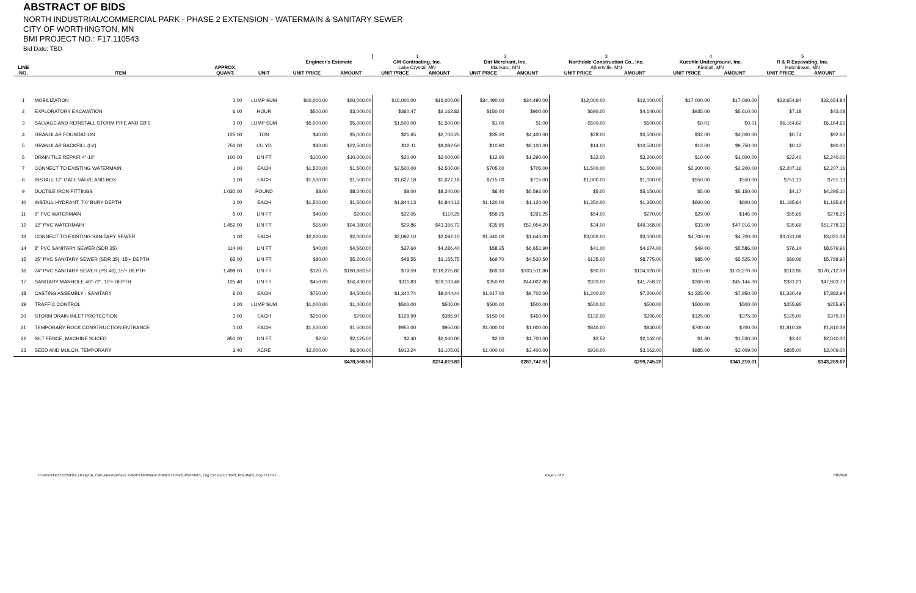ABSTRACT OF BIDS
NORTH INDUSTRIAL/COMMERCIAL PARK - PHASE 2 EXTENSION - WATERMAIN & SANITARY SEWER
CITY OF WORTHINGTON, MN
BMI PROJECT NO.: F17.110543
Bid Date: TBD
| | | | | | | 1 | | 2 | | 3 | | 4 | | 5 | |
| --- | --- | --- | --- | --- | --- | --- | --- | --- | --- | --- | --- | --- | --- | --- | --- |
| | | | | Engineer's Estimate | | GM Contracting, Inc. | | Dirt Merchant, Inc. | | Northdale Construction Co., Inc. | | Kuechle Underground, Inc. | | R & R Excavating, Inc. | |
| LINE | | APPROX. | | | | Lake Crystal, MN | | Mankato, MN | | Albertville, MN | | Kimball, MN | | Hutchinson, MN | |
| NO. | ITEM | QUANT. | UNIT | UNIT PRICE | AMOUNT | UNIT PRICE | AMOUNT | UNIT PRICE | AMOUNT | UNIT PRICE | AMOUNT | UNIT PRICE | AMOUNT | UNIT PRICE | AMOUNT |
| 1 | MOBILIZATION | 1.00 | LUMP SUM | $60,000.00 | $60,000.00 | $16,000.00 | $16,000.00 | $34,490.00 | $34,490.00 | $12,000.00 | $12,000.00 | $17,000.00 | $17,000.00 | $22,654.84 | $22,654.84 |
| 2 | EXPLORATORY EXCAVATION | 6.00 | HOUR | $500.00 | $3,000.00 | $360.47 | $2,162.82 | $150.00 | $900.00 | $690.00 | $4,140.00 | $935.00 | $5,610.00 | $7.18 | $43.08 |
| 3 | SALVAGE AND REINSTALL STORM PIPE AND CB'S | 1.00 | LUMP SUM | $5,000.00 | $5,000.00 | $1,500.00 | $1,500.00 | $1.00 | $1.00 | $500.00 | $500.00 | $0.01 | $0.01 | $6,164.62 | $6,164.62 |
| 4 | GRANULAR FOUNDATION | 125.00 | TON | $40.00 | $5,000.00 | $21.65 | $2,706.25 | $35.20 | $4,400.00 | $28.00 | $3,500.00 | $32.00 | $4,000.00 | $0.74 | $92.50 |
| 5 | GRANULAR BACKFILL (LV) | 750.00 | CU YD | $30.00 | $22,500.00 | $12.11 | $9,082.50 | $10.80 | $8,100.00 | $14.00 | $10,500.00 | $13.00 | $9,750.00 | $0.12 | $90.00 |
| 6 | DRAIN TILE REPAIR 4"-10" | 100.00 | LIN FT | $100.00 | $10,000.00 | $20.00 | $2,000.00 | $12.90 | $1,290.00 | $32.00 | $3,200.00 | $10.00 | $1,000.00 | $22.40 | $2,240.00 |
| 7 | CONNECT TO EXISTING WATERMAIN | 1.00 | EACH | $1,500.00 | $1,500.00 | $2,500.00 | $2,500.00 | $705.00 | $705.00 | $1,500.00 | $1,500.00 | $2,200.00 | $2,200.00 | $2,207.16 | $2,207.16 |
| 8 | INSTALL 12" GATE VALVE AND BOX | 1.00 | EACH | $1,500.00 | $1,500.00 | $1,627.18 | $1,627.18 | $715.00 | $715.00 | $1,000.00 | $1,000.00 | $550.00 | $550.00 | $751.13 | $751.13 |
| 9 | DUCTILE IRON FITTINGS | 1,030.00 | POUND | $8.00 | $8,240.00 | $8.00 | $8,240.00 | $6.40 | $6,592.00 | $5.00 | $5,150.00 | $5.00 | $5,150.00 | $4.17 | $4,295.10 |
| 10 | INSTALL HYDRANT, 7.0' BURY DEPTH | 1.00 | EACH | $1,500.00 | $1,500.00 | $1,844.13 | $1,844.13 | $1,120.00 | $1,120.00 | $1,350.00 | $1,350.00 | $600.00 | $600.00 | $1,185.64 | $1,185.64 |
| 11 | 6" PVC WATERMAIN | 5.00 | LIN FT | $40.00 | $200.00 | $22.05 | $110.25 | $58.25 | $291.25 | $54.00 | $270.00 | $29.00 | $145.00 | $55.65 | $278.25 |
| 12 | 12" PVC WATERMAIN | 1,452.00 | LIN FT | $65.00 | $94,380.00 | $29.86 | $43,356.72 | $35.85 | $52,054.20 | $34.00 | $49,368.00 | $33.00 | $47,916.00 | $35.66 | $51,778.32 |
| 13 | CONNECT TO EXISTING SANITARY SEWER | 1.00 | EACH | $2,000.00 | $2,000.00 | $2,092.10 | $2,092.10 | $1,640.00 | $1,640.00 | $3,000.00 | $3,000.00 | $4,700.00 | $4,700.00 | $3,031.08 | $3,031.08 |
| 14 | 8" PVC SANITARY SEWER (SDR 35) | 114.00 | LIN FT | $40.00 | $4,560.00 | $37.60 | $4,286.40 | $58.35 | $6,651.90 | $41.00 | $4,674.00 | $49.00 | $5,586.00 | $76.14 | $8,679.96 |
| 15 | 15" PVC SANITARY SEWER (SDR 35), 15'+ DEPTH | 65.00 | LIN FT | $80.00 | $5,200.00 | $48.55 | $3,155.75 | $69.70 | $4,530.50 | $135.00 | $8,775.00 | $85.00 | $5,525.00 | $89.06 | $5,788.90 |
| 16 | 24" PVC SANITARY SEWER (PS 46), 15'+ DEPTH | 1,498.00 | LIN FT | $120.75 | $180,883.50 | $79.59 | $119,225.82 | $69.10 | $103,511.80 | $90.00 | $134,820.00 | $115.00 | $172,270.00 | $113.96 | $170,712.08 |
| 17 | SANITARY MANHOLE 48"-72", 15'+ DEPTH | 125.40 | LIN FT | $450.00 | $56,430.00 | $311.83 | $39,103.48 | $350.90 | $44,002.86 | $333.00 | $41,758.20 | $360.00 | $45,144.00 | $381.21 | $47,803.73 |
| 18 | CASTING ASSEMBLY - SANITARY | 6.00 | EACH | $750.00 | $4,500.00 | $1,340.74 | $8,044.44 | $1,617.00 | $9,702.00 | $1,200.00 | $7,200.00 | $1,325.00 | $7,950.00 | $1,330.49 | $7,982.94 |
| 19 | TRAFFIC CONTROL | 1.00 | LUMP SUM | $1,000.00 | $1,000.00 | $500.00 | $500.00 | $500.00 | $500.00 | $500.00 | $500.00 | $500.00 | $500.00 | $255.95 | $255.95 |
| 20 | STORM DRAIN INLET PROTECTION | 3.00 | EACH | $250.00 | $750.00 | $128.99 | $386.97 | $150.00 | $450.00 | $132.00 | $396.00 | $125.00 | $375.00 | $125.00 | $375.00 |
| 21 | TEMPORARY ROCK CONSTRUCTION ENTRANCE | 1.00 | EACH | $1,500.00 | $1,500.00 | $950.00 | $950.00 | $1,000.00 | $1,000.00 | $840.00 | $840.00 | $700.00 | $700.00 | $1,810.39 | $1,810.39 |
| 22 | SILT FENCE, MACHINE SLICED | 850.00 | LIN FT | $2.50 | $2,125.00 | $2.40 | $2,040.00 | $2.00 | $1,700.00 | $2.52 | $2,142.00 | $1.80 | $1,530.00 | $2.40 | $2,040.00 |
| 23 | SEED AND MULCH, TEMPORARY | 3.40 | ACRE | $2,000.00 | $6,800.00 | $913.24 | $3,105.02 | $1,000.00 | $3,400.00 | $930.00 | $3,162.00 | $885.00 | $3,009.00 | $885.00 | $3,009.00 |
| | | | | | $478,568.50 | | $274,019.83 | | $287,747.51 | | $299,745.20 | | $341,210.01 | | $343,269.67 |
H:\WGTN\F17110543\3_Design\A_Calculations\Phase 2-Rd&STM\Phase 2-W&S\110543_Ph2-W&S_Eng Est.xlsx\110543_Ph2-W&S_Eng Est.xlsx Page 1 of 2 7/8/2016